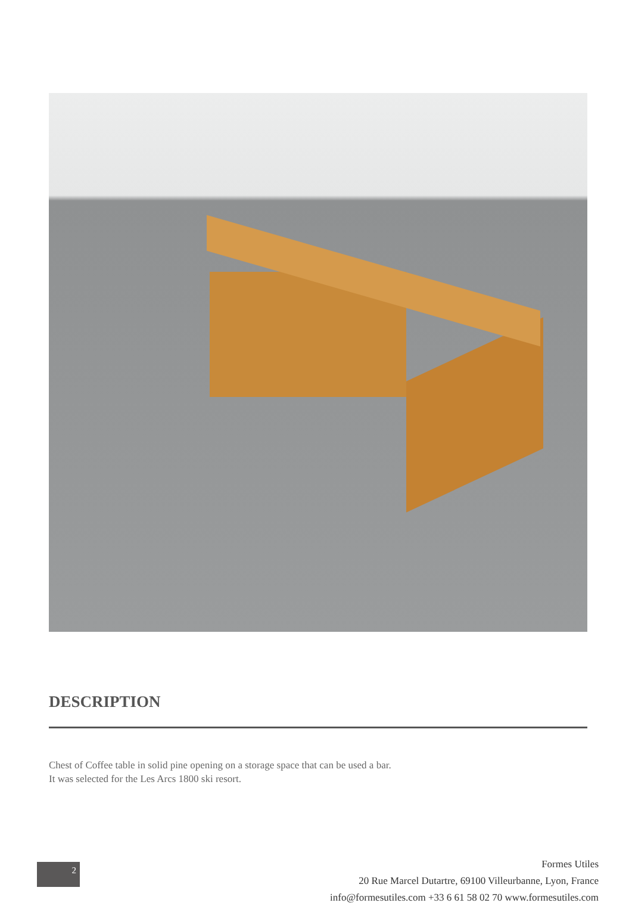DESCRIPTION
Chest of Coffee table in solid pine opening on a storage space that can be used a bar.
It was selected for the Les Arcs 1800 ski resort.
2
Formes Utiles
20 Rue Marcel Dutartre, 69100 Villeurbanne, Lyon, France
info@formesutiles.com +33 6 61 58 02 70 www.formesutiles.com